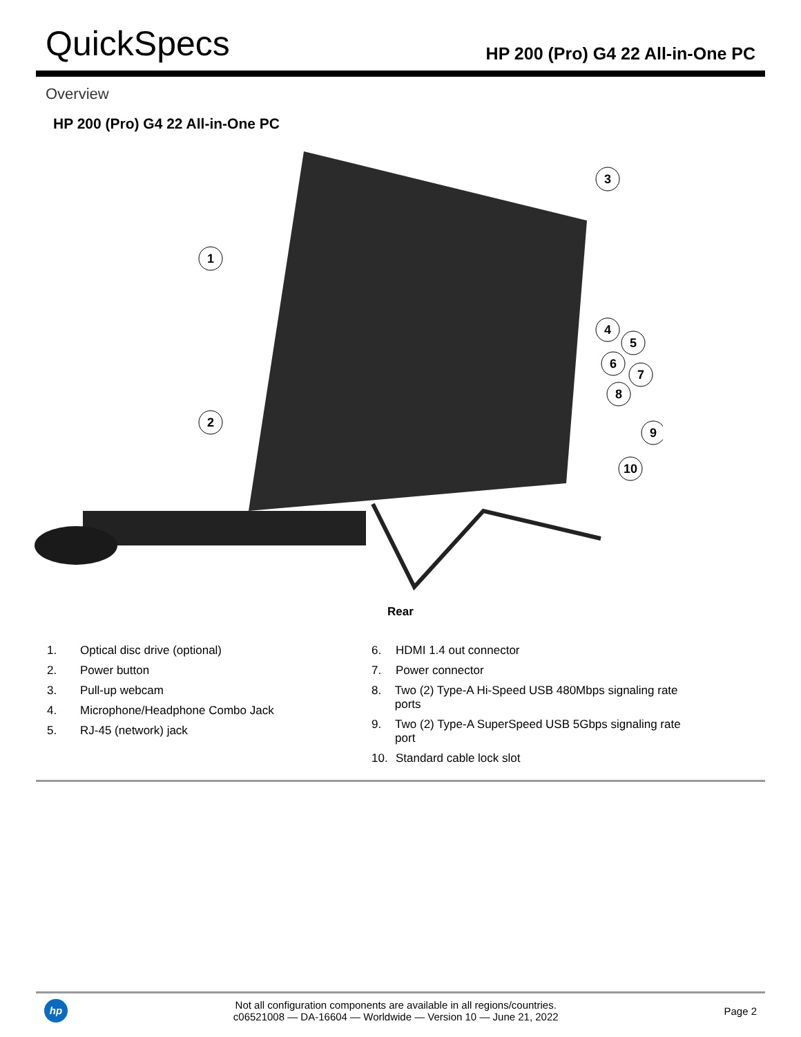QuickSpecs
HP 200 (Pro) G4 22 All-in-One PC
Overview
HP 200 (Pro) G4 22 All-in-One PC
1
3
2
4
5
6
7
8
9
10
Rear
1. Optical disc drive (optional)
2. Power button
3. Pull-up webcam
4. Microphone/Headphone Combo Jack
5. RJ-45 (network) jack
6. HDMI 1.4 out connector
7. Power connector
8. Two (2) Type-A Hi-Speed USB 480Mbps signaling rate ports
9. Two (2) Type-A SuperSpeed USB 5Gbps signaling rate port
10. Standard cable lock slot
hp
Not all configuration components are available in all regions/countries.
c06521008 — DA-16604 — Worldwide — Version 10 — June 21, 2022
Page 2